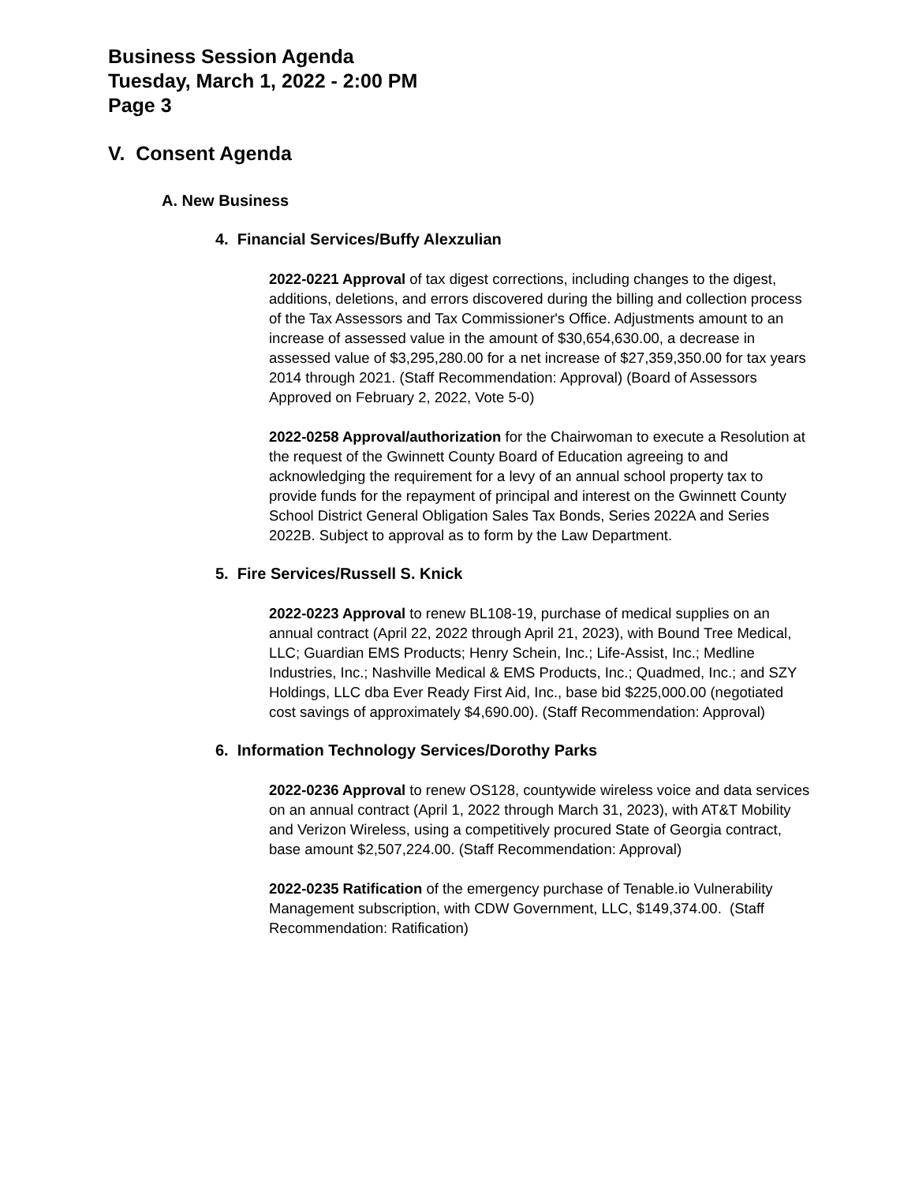Business Session Agenda
Tuesday, March 1, 2022 - 2:00 PM
Page 3
V. Consent Agenda
A. New Business
4. Financial Services/Buffy Alexzulian
2022-0221 Approval of tax digest corrections, including changes to the digest, additions, deletions, and errors discovered during the billing and collection process of the Tax Assessors and Tax Commissioner's Office. Adjustments amount to an increase of assessed value in the amount of $30,654,630.00, a decrease in assessed value of $3,295,280.00 for a net increase of $27,359,350.00 for tax years 2014 through 2021. (Staff Recommendation: Approval) (Board of Assessors Approved on February 2, 2022, Vote 5-0)
2022-0258 Approval/authorization for the Chairwoman to execute a Resolution at the request of the Gwinnett County Board of Education agreeing to and acknowledging the requirement for a levy of an annual school property tax to provide funds for the repayment of principal and interest on the Gwinnett County School District General Obligation Sales Tax Bonds, Series 2022A and Series 2022B. Subject to approval as to form by the Law Department.
5. Fire Services/Russell S. Knick
2022-0223 Approval to renew BL108-19, purchase of medical supplies on an annual contract (April 22, 2022 through April 21, 2023), with Bound Tree Medical, LLC; Guardian EMS Products; Henry Schein, Inc.; Life-Assist, Inc.; Medline Industries, Inc.; Nashville Medical & EMS Products, Inc.; Quadmed, Inc.; and SZY Holdings, LLC dba Ever Ready First Aid, Inc., base bid $225,000.00 (negotiated cost savings of approximately $4,690.00). (Staff Recommendation: Approval)
6. Information Technology Services/Dorothy Parks
2022-0236 Approval to renew OS128, countywide wireless voice and data services on an annual contract (April 1, 2022 through March 31, 2023), with AT&T Mobility and Verizon Wireless, using a competitively procured State of Georgia contract, base amount $2,507,224.00. (Staff Recommendation: Approval)
2022-0235 Ratification of the emergency purchase of Tenable.io Vulnerability Management subscription, with CDW Government, LLC, $149,374.00. (Staff Recommendation: Ratification)